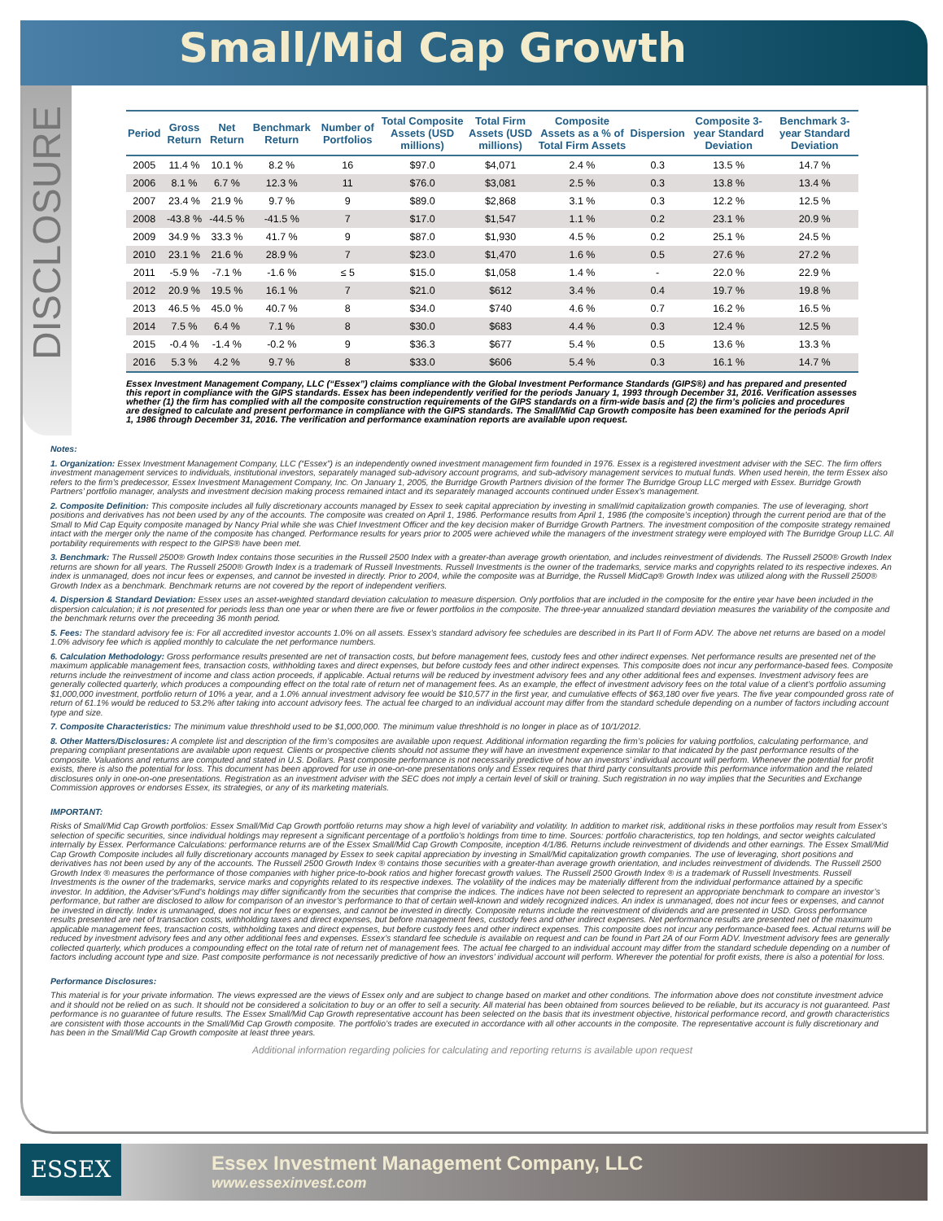Small/Mid Cap Growth
DISCLOSURE
| Period | Gross Return | Net Return | Benchmark Return | Number of Portfolios | Total Composite Assets (USD millions) | Total Firm Assets (USD millions) | Composite Assets as a % of Total Firm Assets | Dispersion | Composite 3-year Standard Deviation | Benchmark 3-year Standard Deviation |
| --- | --- | --- | --- | --- | --- | --- | --- | --- | --- | --- |
| 2005 | 11.4 % | 10.1 % | 8.2 % | 16 | $97.0 | $4,071 | 2.4 % | 0.3 | 13.5 % | 14.7 % |
| 2006 | 8.1 % | 6.7 % | 12.3 % | 11 | $76.0 | $3,081 | 2.5 % | 0.3 | 13.8 % | 13.4 % |
| 2007 | 23.4 % | 21.9 % | 9.7 % | 9 | $89.0 | $2,868 | 3.1 % | 0.3 | 12.2 % | 12.5 % |
| 2008 | -43.8 % | -44.5 % | -41.5 % | 7 | $17.0 | $1,547 | 1.1 % | 0.2 | 23.1 % | 20.9 % |
| 2009 | 34.9 % | 33.3 % | 41.7 % | 9 | $87.0 | $1,930 | 4.5 % | 0.2 | 25.1 % | 24.5 % |
| 2010 | 23.1 % | 21.6 % | 28.9 % | 7 | $23.0 | $1,470 | 1.6 % | 0.5 | 27.6 % | 27.2 % |
| 2011 | -5.9 % | -7.1 % | -1.6 % | ≤ 5 | $15.0 | $1,058 | 1.4 % | - | 22.0 % | 22.9 % |
| 2012 | 20.9 % | 19.5 % | 16.1 % | 7 | $21.0 | $612 | 3.4 % | 0.4 | 19.7 % | 19.8 % |
| 2013 | 46.5 % | 45.0 % | 40.7 % | 8 | $34.0 | $740 | 4.6 % | 0.7 | 16.2 % | 16.5 % |
| 2014 | 7.5 % | 6.4 % | 7.1 % | 8 | $30.0 | $683 | 4.4 % | 0.3 | 12.4 % | 12.5 % |
| 2015 | -0.4 % | -1.4 % | -0.2 % | 9 | $36.3 | $677 | 5.4 % | 0.5 | 13.6 % | 13.3 % |
| 2016 | 5.3 % | 4.2 % | 9.7 % | 8 | $33.0 | $606 | 5.4 % | 0.3 | 16.1 % | 14.7 % |
Essex Investment Management Company, LLC (“Essex”) claims compliance with the Global Investment Performance Standards (GIPS®) and has prepared and presented this report in compliance with the GIPS standards. Essex has been independently verified for the periods January 1, 1993 through December 31, 2016. Verification assesses whether (1) the firm has complied with all the composite construction requirements of the GIPS standards on a firm-wide basis and (2) the firm’s policies and procedures are designed to calculate and present performance in compliance with the GIPS standards. The Small/Mid Cap Growth composite has been examined for the periods April 1, 1986 through December 31, 2016. The verification and performance examination reports are available upon request.
Notes:
1. Organization: Essex Investment Management Company, LLC (“Essex”) is an independently owned investment management firm founded in 1976. Essex is a registered investment adviser with the SEC. The firm offers investment management services to individuals, institutional investors, separately managed sub-advisory account programs, and sub-advisory management services to mutual funds. When used herein, the term Essex also refers to the firm’s predecessor, Essex Investment Management Company, Inc. On January 1, 2005, the Burridge Growth Partners division of the former The Burridge Group LLC merged with Essex. Burridge Growth Partners’ portfolio manager, analysts and investment decision making process remained intact and its separately managed accounts continued under Essex’s management.
2. Composite Definition: This composite includes all fully discretionary accounts managed by Essex to seek capital appreciation by investing in small/mid capitalization growth companies. The use of leveraging, short positions and derivatives has not been used by any of the accounts. The composite was created on April 1, 1986. Performance results from April 1, 1986 (the composite’s inception) through the current period are that of the Small to Mid Cap Equity composite managed by Nancy Prial while she was Chief Investment Officer and the key decision maker of Burridge Growth Partners. The investment composition of the composite strategy remained intact with the merger only the name of the composite has changed. Performance results for years prior to 2005 were achieved while the managers of the investment strategy were employed with The Burridge Group LLC. All portability requirements with respect to the GIPS® have been met.
3. Benchmark: The Russell 2500® Growth Index contains those securities in the Russell 2500 Index with a greater-than average growth orientation, and includes reinvestment of dividends. The Russell 2500® Growth Index returns are shown for all years. The Russell 2500® Growth Index is a trademark of Russell Investments. Russell Investments is the owner of the trademarks, service marks and copyrights related to its respective indexes. An index is unmanaged, does not incur fees or expenses, and cannot be invested in directly. Prior to 2004, while the composite was at Burridge, the Russell MidCap® Growth Index was utilized along with the Russell 2500® Growth Index as a benchmark. Benchmark returns are not covered by the report of independent verifiers.
4. Dispersion & Standard Deviation: Essex uses an asset-weighted standard deviation calculation to measure dispersion. Only portfolios that are included in the composite for the entire year have been included in the dispersion calculation; it is not presented for periods less than one year or when there are five or fewer portfolios in the composite. The three-year annualized standard deviation measures the variability of the composite and the benchmark returns over the preceeding 36 month period.
5. Fees: The standard advisory fee is: For all accredited investor accounts 1.0% on all assets. Essex’s standard advisory fee schedules are described in its Part II of Form ADV. The above net returns are based on a model 1.0% advisory fee which is applied monthly to calculate the net performance numbers.
6. Calculation Methodology: Gross performance results presented are net of transaction costs, but before management fees, custody fees and other indirect expenses. Net performance results are presented net of the maximum applicable management fees, transaction costs, withholding taxes and direct expenses, but before custody fees and other indirect expenses. This composite does not incur any performance-based fees. Composite returns include the reinvestment of income and class action proceeds, if applicable. Actual returns will be reduced by investment advisory fees and any other additional fees and expenses. Investment advisory fees are generally collected quarterly, which produces a compounding effect on the total rate of return net of management fees. As an example, the effect of investment advisory fees on the total value of a client’s portfolio assuming $1,000,000 investment, portfolio return of 10% a year, and a 1.0% annual investment advisory fee would be $10,577 in the first year, and cumulative effects of $63,180 over five years. The five year compounded gross rate of return of 61.1% would be reduced to 53.2% after taking into account advisory fees. The actual fee charged to an individual account may differ from the standard schedule depending on a number of factors including account type and size.
7. Composite Characteristics: The minimum value threshhold used to be $1,000,000. The minimum value threshhold is no longer in place as of 10/1/2012.
8. Other Matters/Disclosures: A complete list and description of the firm’s composites are available upon request. Additional information regarding the firm’s policies for valuing portfolios, calculating performance, and preparing compliant presentations are available upon request. Clients or prospective clients should not assume they will have an investment experience similar to that indicated by the past performance results of the composite. Valuations and returns are computed and stated in U.S. Dollars. Past composite performance is not necessarily predictive of how an investors’ individual account will perform. Whenever the potential for profit exists, there is also the potential for loss. This document has been approved for use in one-on-one presentations only and Essex requires that third party consultants provide this performance information and the related disclosures only in one-on-one presentations. Registration as an investment adviser with the SEC does not imply a certain level of skill or training. Such registration in no way implies that the Securities and Exchange Commission approves or endorses Essex, its strategies, or any of its marketing materials.
IMPORTANT:
Risks of Small/Mid Cap Growth portfolios: Essex Small/Mid Cap Growth portfolio returns may show a high level of variability and volatility. In addition to market risk, additional risks in these portfolios may result from Essex’s selection of specific securities, since individual holdings may represent a significant percentage of a portfolio’s holdings from time to time. Sources: portfolio characteristics, top ten holdings, and sector weights calculated internally by Essex. Performance Calculations: performance returns are of the Essex Small/Mid Cap Growth Composite, inception 4/1/86. Returns include reinvestment of dividends and other earnings. The Essex Small/Mid Cap Growth Composite includes all fully discretionary accounts managed by Essex to seek capital appreciation by investing in Small/Mid capitalization growth companies. The use of leveraging, short positions and derivatives has not been used by any of the accounts. The Russell 2500 Growth Index ® contains those securities with a greater-than average growth orientation, and includes reinvestment of dividends. The Russell 2500 Growth Index ® measures the performance of those companies with higher price-to-book ratios and higher forecast growth values. The Russell 2500 Growth Index ® is a trademark of Russell Investments. Russell Investments is the owner of the trademarks, service marks and copyrights related to its respective indexes. The volatility of the indices may be materially different from the individual performance attained by a specific investor. In addition, the Adviser’s/Fund’s holdings may differ significantly from the securities that comprise the indices. The indices have not been selected to represent an appropriate benchmark to compare an investor’s performance, but rather are disclosed to allow for comparison of an investor’s performance to that of certain well-known and widely recognized indices. An index is unmanaged, does not incur fees or expenses, and cannot be invested in directly. Index is unmanaged, does not incur fees or expenses, and cannot be invested in directly. Composite returns include the reinvestment of dividends and are presented in USD. Gross performance results presented are net of transaction costs, withholding taxes and direct expenses, but before management fees, custody fees and other indirect expenses. Net performance results are presented net of the maximum applicable management fees, transaction costs, withholding taxes and direct expenses, but before custody fees and other indirect expenses. This composite does not incur any performance-based fees. Actual returns will be reduced by investment advisory fees and any other additional fees and expenses. Essex’s standard fee schedule is available on request and can be found in Part 2A of our Form ADV. Investment advisory fees are generally collected quarterly, which produces a compounding effect on the total rate of return net of management fees. The actual fee charged to an individual account may differ from the standard schedule depending on a number of factors including account type and size. Past composite performance is not necessarily predictive of how an investors’ individual account will perform. Wherever the potential for profit exists, there is also a potential for loss.
Performance Disclosures:
This material is for your private information. The views expressed are the views of Essex only and are subject to change based on market and other conditions. The information above does not constitute investment advice and it should not be relied on as such. It should not be considered a solicitation to buy or an offer to sell a security. All material has been obtained from sources believed to be reliable, but its accuracy is not guaranteed. Past performance is no guarantee of future results. The Essex Small/Mid Cap Growth representative account has been selected on the basis that its investment objective, historical performance record, and growth characteristics are consistent with those accounts in the Small/Mid Cap Growth composite. The portfolio’s trades are executed in accordance with all other accounts in the composite. The representative account is fully discretionary and has been in the Small/Mid Cap Growth composite at least three years.
Additional information regarding policies for calculating and reporting returns is available upon request
ESSEX
Essex Investment Management Company, LLC
www.essexinvest.com